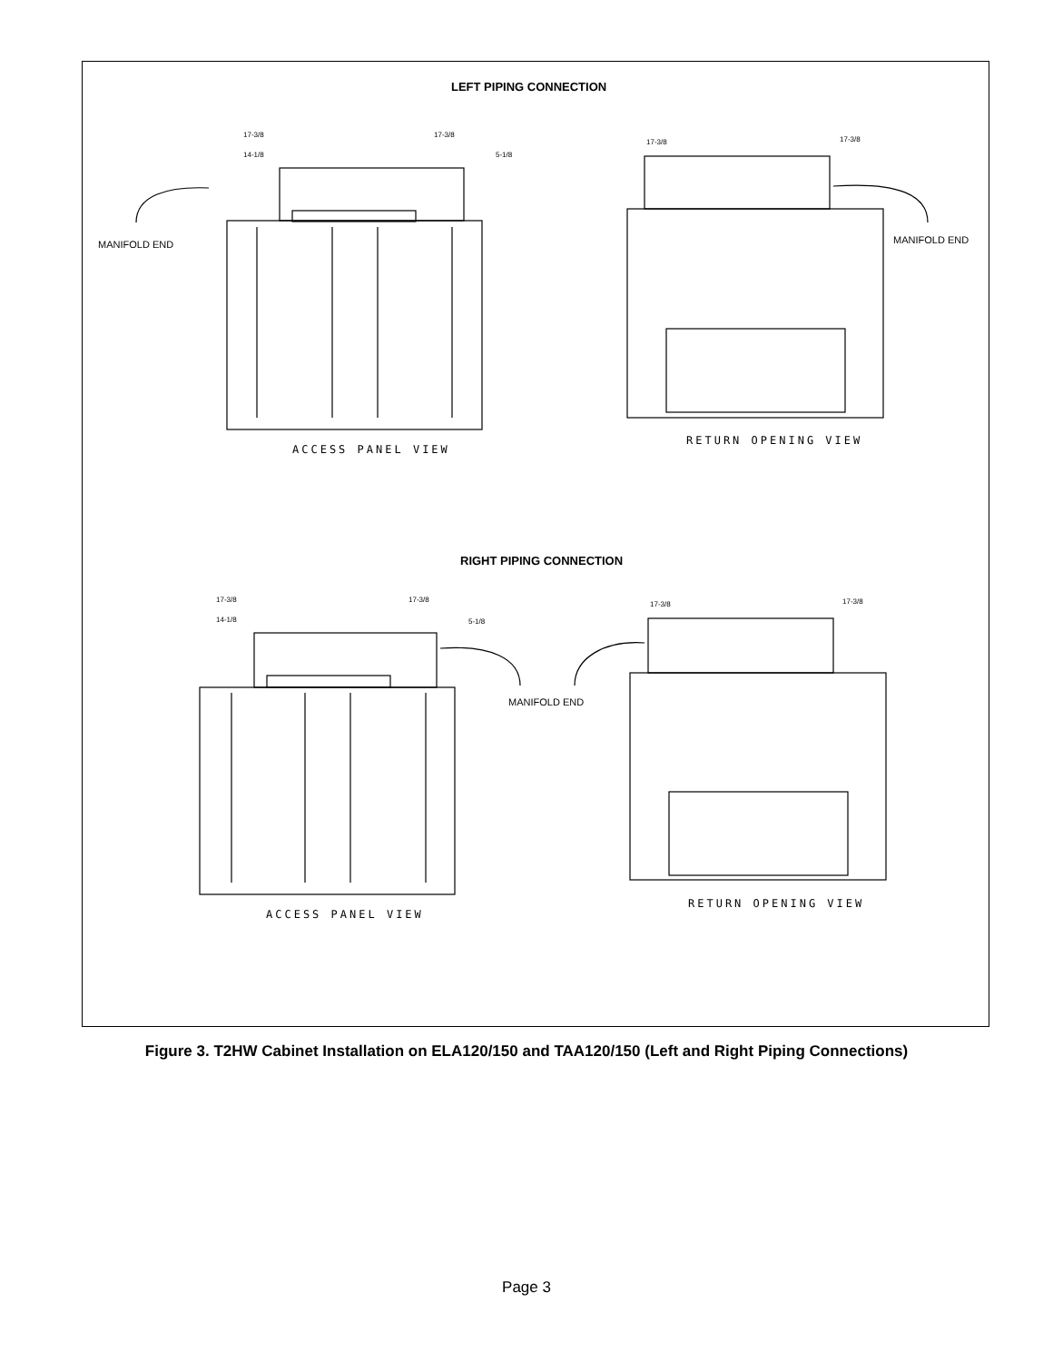LEFT PIPING CONNECTION
17-3/8 17-3/8
14-1/8 5-1/8
17-3/8 17-3/8
MANIFOLD END MANIFOLD END
ACCESS PANEL VIEW
RETURN OPENING VIEW
RIGHT PIPING CONNECTION
17-3/8 17-3/8
14-1/8 5-1/8
17-3/8 17-3/8
MANIFOLD END
ACCESS PANEL VIEW
RETURN OPENING VIEW
Figure 3. T2HW Cabinet Installation on ELA120/150 and TAA120/150 (Left and Right Piping Connections)
Page 3